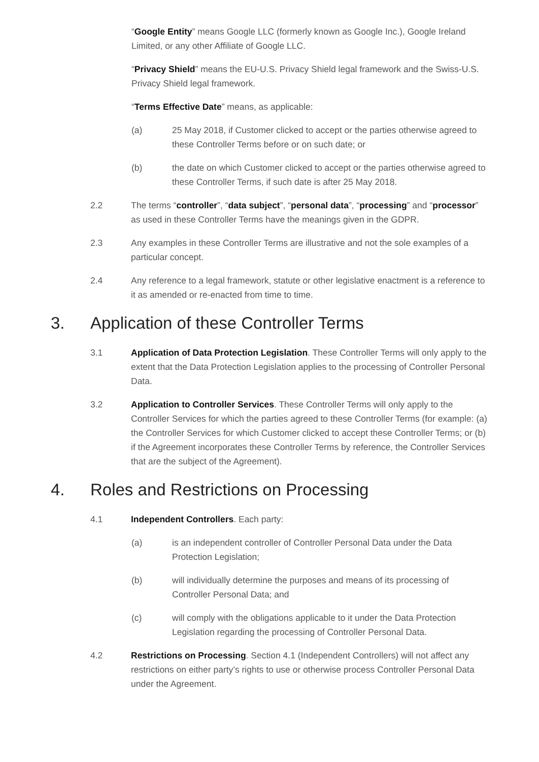“Google Entity” means Google LLC (formerly known as Google Inc.), Google Ireland Limited, or any other Affiliate of Google LLC.
“Privacy Shield” means the EU-U.S. Privacy Shield legal framework and the Swiss-U.S. Privacy Shield legal framework.
“Terms Effective Date” means, as applicable:
(a) 25 May 2018, if Customer clicked to accept or the parties otherwise agreed to these Controller Terms before or on such date; or
(b) the date on which Customer clicked to accept or the parties otherwise agreed to these Controller Terms, if such date is after 25 May 2018.
2.2 The terms “controller”, “data subject”, “personal data”, “processing” and “processor” as used in these Controller Terms have the meanings given in the GDPR.
2.3 Any examples in these Controller Terms are illustrative and not the sole examples of a particular concept.
2.4 Any reference to a legal framework, statute or other legislative enactment is a reference to it as amended or re-enacted from time to time.
3. Application of these Controller Terms
3.1 Application of Data Protection Legislation. These Controller Terms will only apply to the extent that the Data Protection Legislation applies to the processing of Controller Personal Data.
3.2 Application to Controller Services. These Controller Terms will only apply to the Controller Services for which the parties agreed to these Controller Terms (for example: (a) the Controller Services for which Customer clicked to accept these Controller Terms; or (b) if the Agreement incorporates these Controller Terms by reference, the Controller Services that are the subject of the Agreement).
4. Roles and Restrictions on Processing
4.1 Independent Controllers. Each party:
(a) is an independent controller of Controller Personal Data under the Data Protection Legislation;
(b) will individually determine the purposes and means of its processing of Controller Personal Data; and
(c) will comply with the obligations applicable to it under the Data Protection Legislation regarding the processing of Controller Personal Data.
4.2 Restrictions on Processing. Section 4.1 (Independent Controllers) will not affect any restrictions on either party’s rights to use or otherwise process Controller Personal Data under the Agreement.